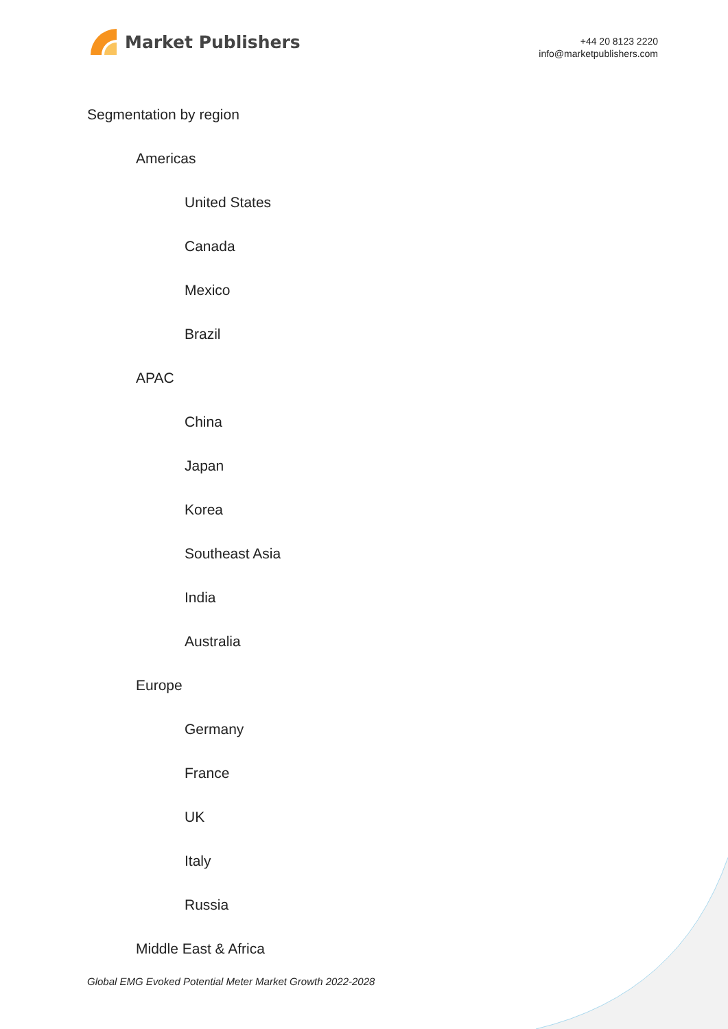Market Publishers
+44 20 8123 2220
info@marketpublishers.com
Segmentation by region
Americas
United States
Canada
Mexico
Brazil
APAC
China
Japan
Korea
Southeast Asia
India
Australia
Europe
Germany
France
UK
Italy
Russia
Middle East & Africa
Global EMG Evoked Potential Meter Market Growth 2022-2028